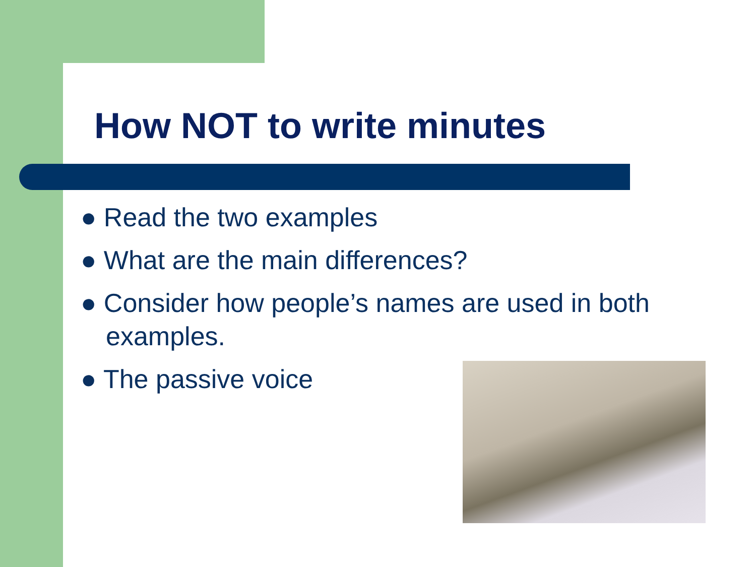How NOT to write minutes
● Read the two examples
● What are the main differences?
● Consider how people’s names are used in both examples.
● The passive voice